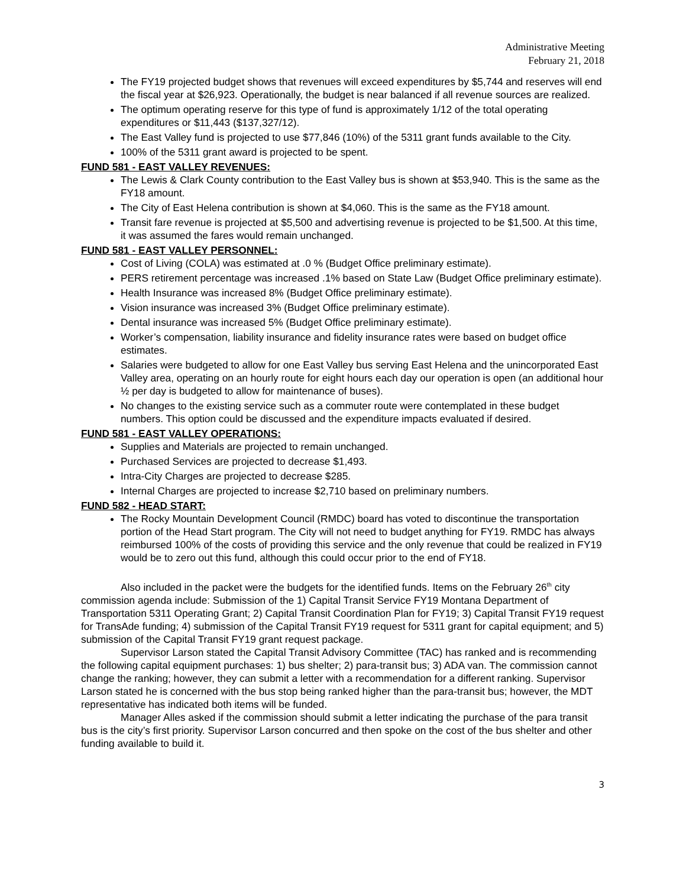Administrative Meeting
February 21, 2018
The FY19 projected budget shows that revenues will exceed expenditures by $5,744 and reserves will end the fiscal year at $26,923. Operationally, the budget is near balanced if all revenue sources are realized.
The optimum operating reserve for this type of fund is approximately 1/12 of the total operating expenditures or $11,443 ($137,327/12).
The East Valley fund is projected to use $77,846 (10%) of the 5311 grant funds available to the City.
100% of the 5311 grant award is projected to be spent.
FUND 581 - EAST VALLEY REVENUES:
The Lewis & Clark County contribution to the East Valley bus is shown at $53,940. This is the same as the FY18 amount.
The City of East Helena contribution is shown at $4,060. This is the same as the FY18 amount.
Transit fare revenue is projected at $5,500 and advertising revenue is projected to be $1,500. At this time, it was assumed the fares would remain unchanged.
FUND 581 - EAST VALLEY PERSONNEL:
Cost of Living (COLA) was estimated at .0 % (Budget Office preliminary estimate).
PERS retirement percentage was increased .1% based on State Law (Budget Office preliminary estimate).
Health Insurance was increased 8% (Budget Office preliminary estimate).
Vision insurance was increased 3% (Budget Office preliminary estimate).
Dental insurance was increased 5% (Budget Office preliminary estimate).
Worker’s compensation, liability insurance and fidelity insurance rates were based on budget office estimates.
Salaries were budgeted to allow for one East Valley bus serving East Helena and the unincorporated East Valley area, operating on an hourly route for eight hours each day our operation is open (an additional hour ½ per day is budgeted to allow for maintenance of buses).
No changes to the existing service such as a commuter route were contemplated in these budget numbers. This option could be discussed and the expenditure impacts evaluated if desired.
FUND 581 - EAST VALLEY OPERATIONS:
Supplies and Materials are projected to remain unchanged.
Purchased Services are projected to decrease $1,493.
Intra-City Charges are projected to decrease $285.
Internal Charges are projected to increase $2,710 based on preliminary numbers.
FUND 582 - HEAD START:
The Rocky Mountain Development Council (RMDC) board has voted to discontinue the transportation portion of the Head Start program. The City will not need to budget anything for FY19. RMDC has always reimbursed 100% of the costs of providing this service and the only revenue that could be realized in FY19 would be to zero out this fund, although this could occur prior to the end of FY18.
Also included in the packet were the budgets for the identified funds. Items on the February 26<sup>th</sup> city commission agenda include: Submission of the 1) Capital Transit Service FY19 Montana Department of Transportation 5311 Operating Grant; 2) Capital Transit Coordination Plan for FY19; 3) Capital Transit FY19 request for TransAde funding; 4) submission of the Capital Transit FY19 request for 5311 grant for capital equipment; and 5) submission of the Capital Transit FY19 grant request package.
Supervisor Larson stated the Capital Transit Advisory Committee (TAC) has ranked and is recommending the following capital equipment purchases: 1) bus shelter; 2) para-transit bus; 3) ADA van. The commission cannot change the ranking; however, they can submit a letter with a recommendation for a different ranking. Supervisor Larson stated he is concerned with the bus stop being ranked higher than the para-transit bus; however, the MDT representative has indicated both items will be funded.
Manager Alles asked if the commission should submit a letter indicating the purchase of the para transit bus is the city’s first priority. Supervisor Larson concurred and then spoke on the cost of the bus shelter and other funding available to build it.
3